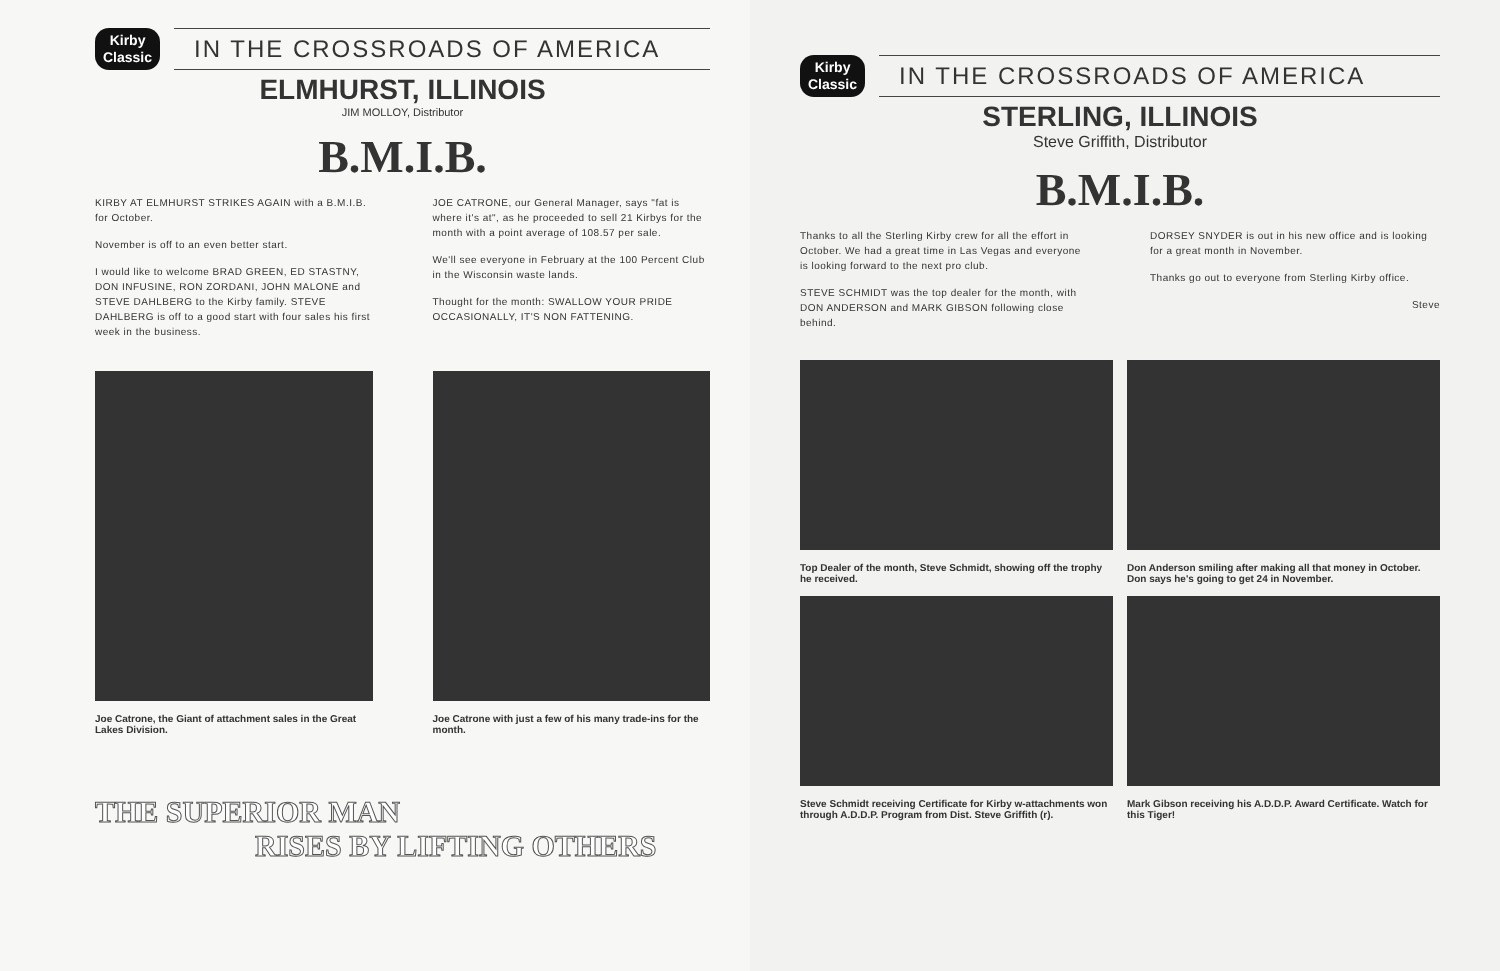Kirby
Classic
IN THE CROSSROADS OF AMERICA
ELMHURST, ILLINOIS
JIM MOLLOY, Distributor
B.M.I.B.
KIRBY AT ELMHURST STRIKES AGAIN with a B.M.I.B. for October.
November is off to an even better start.
I would like to welcome BRAD GREEN, ED STASTNY, DON INFUSINE, RON ZORDANI, JOHN MALONE and STEVE DAHLBERG to the Kirby family. STEVE DAHLBERG is off to a good start with four sales his first week in the business.
JOE CATRONE, our General Manager, says "fat is where it's at", as he proceeded to sell 21 Kirbys for the month with a point average of 108.57 per sale.
We'll see everyone in February at the 100 Percent Club in the Wisconsin waste lands.
Thought for the month: SWALLOW YOUR PRIDE OCCASIONALLY, IT'S NON FATTENING.
Joe Catrone, the Giant of attachment sales in the Great Lakes Division.
Joe Catrone with just a few of his many trade-ins for the month.
THE SUPERIOR MAN
RISES BY LIFTING OTHERS
Kirby
Classic
IN THE CROSSROADS OF AMERICA
STERLING, ILLINOIS
Steve Griffith, Distributor
B.M.I.B.
Thanks to all the Sterling Kirby crew for all the effort in October. We had a great time in Las Vegas and everyone is looking forward to the next pro club.
STEVE SCHMIDT was the top dealer for the month, with DON ANDERSON and MARK GIBSON following close behind.
DORSEY SNYDER is out in his new office and is looking for a great month in November.
Thanks go out to everyone from Sterling Kirby office.
Steve
Top Dealer of the month, Steve Schmidt, showing off the trophy he received.
Don Anderson smiling after making all that money in October. Don says he's going to get 24 in November.
Steve Schmidt receiving Certificate for Kirby w-attachments won through A.D.D.P. Program from Dist. Steve Griffith (r).
Mark Gibson receiving his A.D.D.P. Award Certificate. Watch for this Tiger!